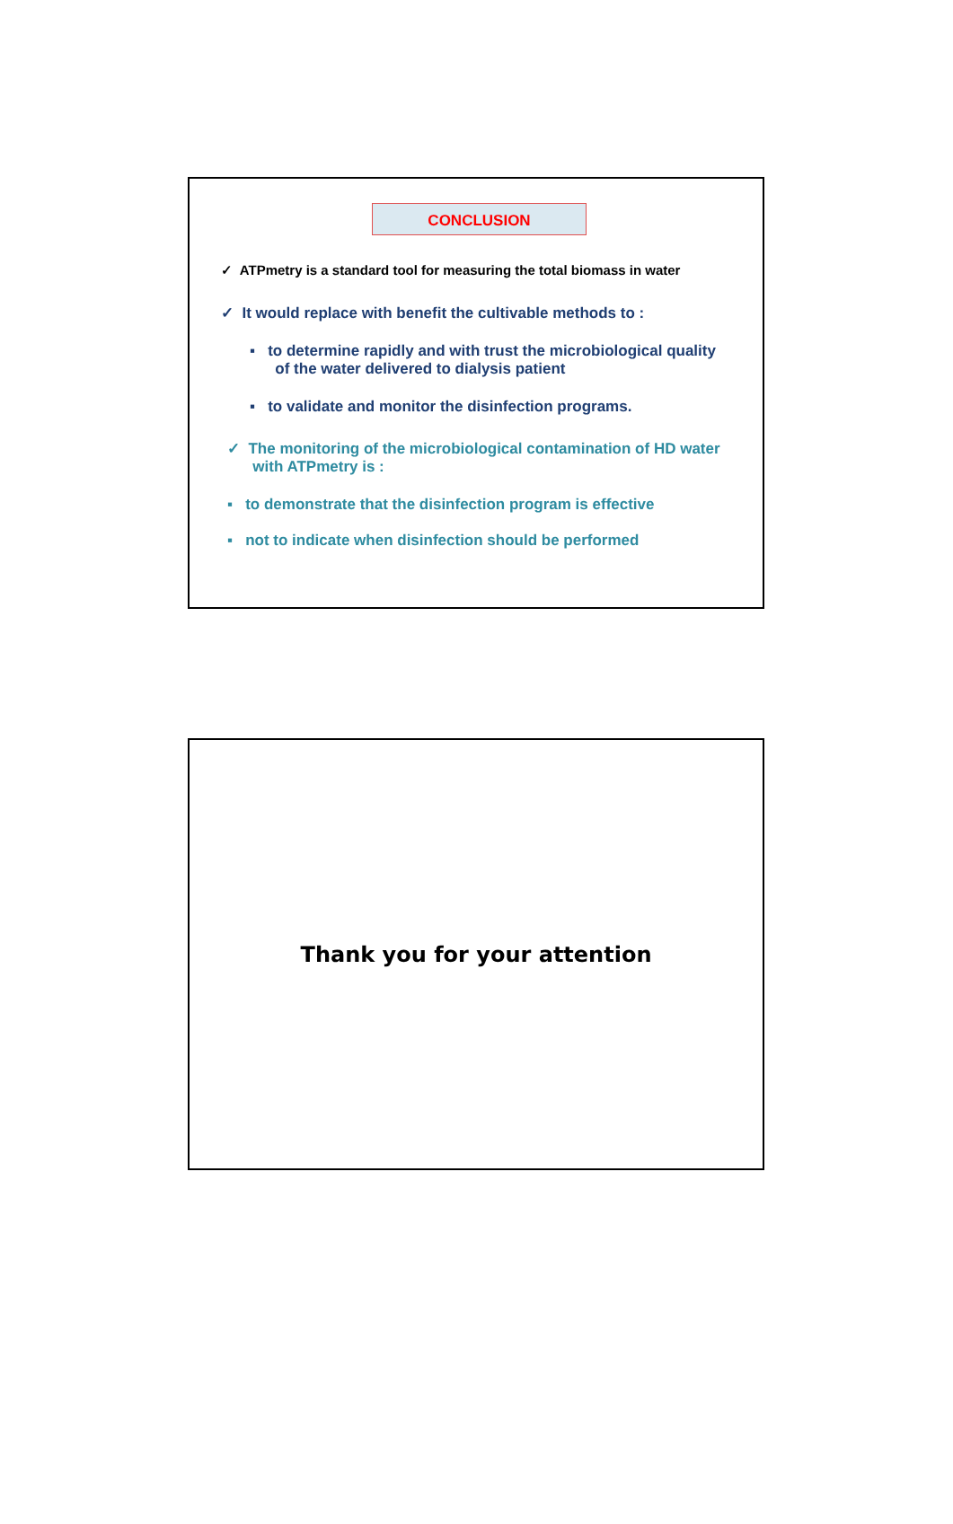CONCLUSION
✓ ATPmetry is a standard tool for measuring the total biomass in water
✓ It would replace with benefit the cultivable methods to :
▪ to determine rapidly and with trust the microbiological quality
of the water delivered to dialysis patient
▪ to validate and monitor the disinfection programs.
✓ The monitoring of the microbiological contamination of HD water
with ATPmetry is :
▪ to demonstrate that the disinfection program is effective
▪ not to indicate when disinfection should be performed
Thank you for your attention